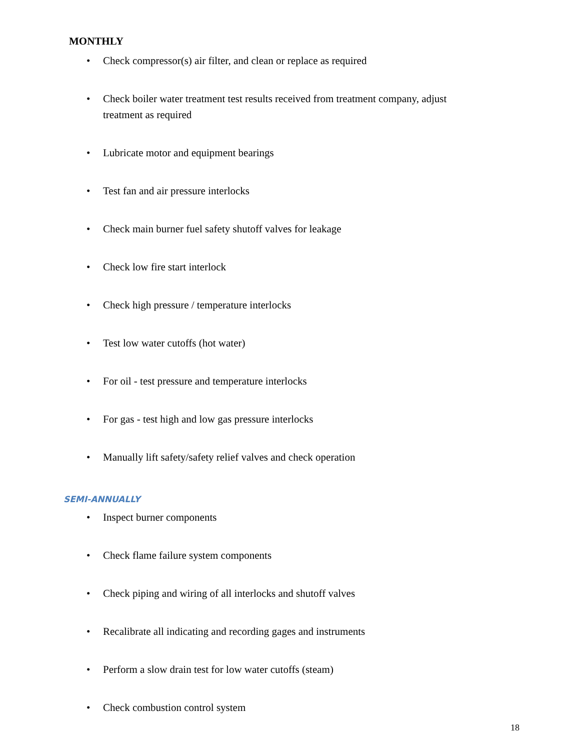MONTHLY
• Check compressor(s) air filter, and clean or replace as required
• Check boiler water treatment test results received from treatment company, adjust treatment as required
• Lubricate motor and equipment bearings
• Test fan and air pressure interlocks
• Check main burner fuel safety shutoff valves for leakage
• Check low fire start interlock
• Check high pressure / temperature interlocks
• Test low water cutoffs (hot water)
• For oil - test pressure and temperature interlocks
• For gas - test high and low gas pressure interlocks
• Manually lift safety/safety relief valves and check operation
SEMI-ANNUALLY
• Inspect burner components
• Check flame failure system components
• Check piping and wiring of all interlocks and shutoff valves
• Recalibrate all indicating and recording gages and instruments
• Perform a slow drain test for low water cutoffs (steam)
• Check combustion control system
18